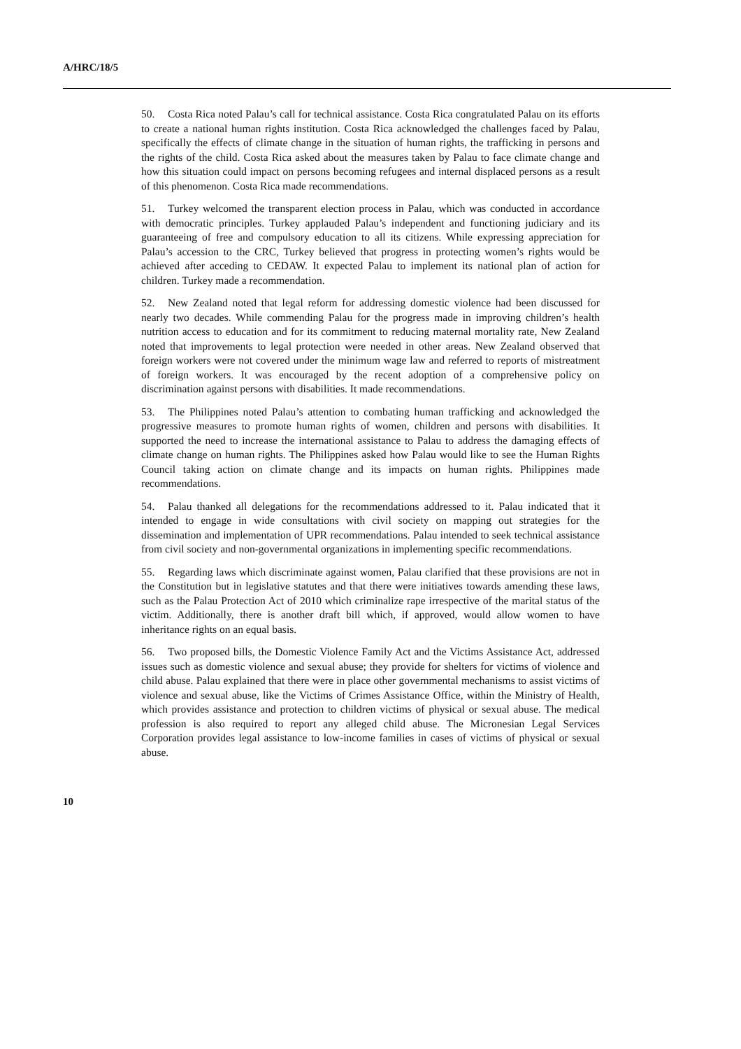A/HRC/18/5
50. Costa Rica noted Palau’s call for technical assistance. Costa Rica congratulated Palau on its efforts to create a national human rights institution. Costa Rica acknowledged the challenges faced by Palau, specifically the effects of climate change in the situation of human rights, the trafficking in persons and the rights of the child. Costa Rica asked about the measures taken by Palau to face climate change and how this situation could impact on persons becoming refugees and internal displaced persons as a result of this phenomenon. Costa Rica made recommendations.
51. Turkey welcomed the transparent election process in Palau, which was conducted in accordance with democratic principles. Turkey applauded Palau’s independent and functioning judiciary and its guaranteeing of free and compulsory education to all its citizens. While expressing appreciation for Palau’s accession to the CRC, Turkey believed that progress in protecting women’s rights would be achieved after acceding to CEDAW. It expected Palau to implement its national plan of action for children. Turkey made a recommendation.
52. New Zealand noted that legal reform for addressing domestic violence had been discussed for nearly two decades. While commending Palau for the progress made in improving children’s health nutrition access to education and for its commitment to reducing maternal mortality rate, New Zealand noted that improvements to legal protection were needed in other areas. New Zealand observed that foreign workers were not covered under the minimum wage law and referred to reports of mistreatment of foreign workers. It was encouraged by the recent adoption of a comprehensive policy on discrimination against persons with disabilities. It made recommendations.
53. The Philippines noted Palau’s attention to combating human trafficking and acknowledged the progressive measures to promote human rights of women, children and persons with disabilities. It supported the need to increase the international assistance to Palau to address the damaging effects of climate change on human rights. The Philippines asked how Palau would like to see the Human Rights Council taking action on climate change and its impacts on human rights. Philippines made recommendations.
54. Palau thanked all delegations for the recommendations addressed to it. Palau indicated that it intended to engage in wide consultations with civil society on mapping out strategies for the dissemination and implementation of UPR recommendations. Palau intended to seek technical assistance from civil society and non-governmental organizations in implementing specific recommendations.
55. Regarding laws which discriminate against women, Palau clarified that these provisions are not in the Constitution but in legislative statutes and that there were initiatives towards amending these laws, such as the Palau Protection Act of 2010 which criminalize rape irrespective of the marital status of the victim. Additionally, there is another draft bill which, if approved, would allow women to have inheritance rights on an equal basis.
56. Two proposed bills, the Domestic Violence Family Act and the Victims Assistance Act, addressed issues such as domestic violence and sexual abuse; they provide for shelters for victims of violence and child abuse. Palau explained that there were in place other governmental mechanisms to assist victims of violence and sexual abuse, like the Victims of Crimes Assistance Office, within the Ministry of Health, which provides assistance and protection to children victims of physical or sexual abuse. The medical profession is also required to report any alleged child abuse. The Micronesian Legal Services Corporation provides legal assistance to low-income families in cases of victims of physical or sexual abuse.
10